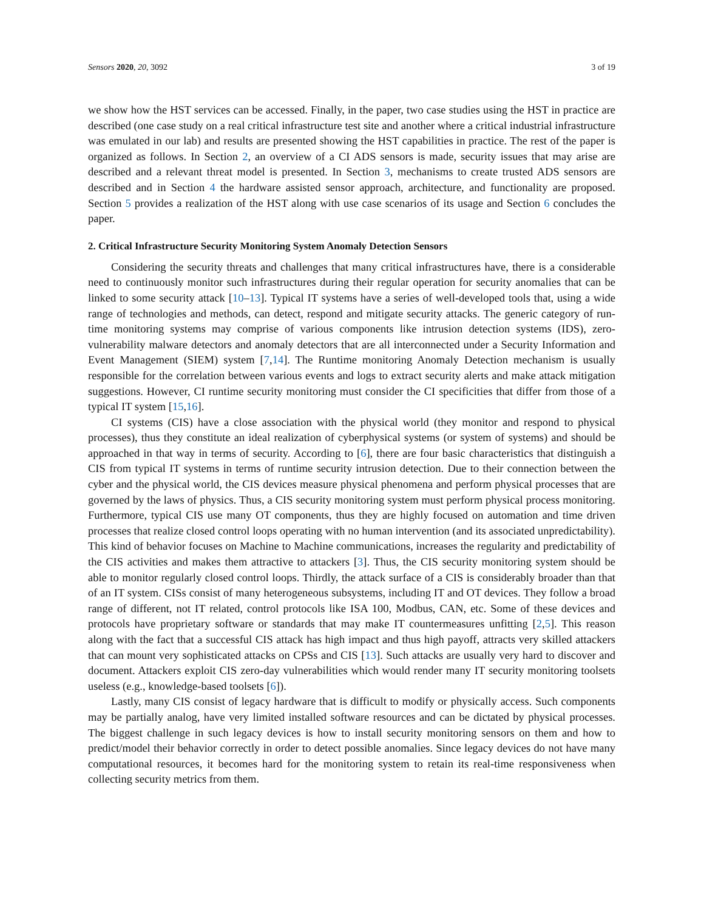Sensors 2020, 20, 3092 3 of 19
we show how the HST services can be accessed. Finally, in the paper, two case studies using the HST in practice are described (one case study on a real critical infrastructure test site and another where a critical industrial infrastructure was emulated in our lab) and results are presented showing the HST capabilities in practice. The rest of the paper is organized as follows. In Section 2, an overview of a CI ADS sensors is made, security issues that may arise are described and a relevant threat model is presented. In Section 3, mechanisms to create trusted ADS sensors are described and in Section 4 the hardware assisted sensor approach, architecture, and functionality are proposed. Section 5 provides a realization of the HST along with use case scenarios of its usage and Section 6 concludes the paper.
2. Critical Infrastructure Security Monitoring System Anomaly Detection Sensors
Considering the security threats and challenges that many critical infrastructures have, there is a considerable need to continuously monitor such infrastructures during their regular operation for security anomalies that can be linked to some security attack [10–13]. Typical IT systems have a series of well-developed tools that, using a wide range of technologies and methods, can detect, respond and mitigate security attacks. The generic category of run-time monitoring systems may comprise of various components like intrusion detection systems (IDS), zero-vulnerability malware detectors and anomaly detectors that are all interconnected under a Security Information and Event Management (SIEM) system [7,14]. The Runtime monitoring Anomaly Detection mechanism is usually responsible for the correlation between various events and logs to extract security alerts and make attack mitigation suggestions. However, CI runtime security monitoring must consider the CI specificities that differ from those of a typical IT system [15,16].
CI systems (CIS) have a close association with the physical world (they monitor and respond to physical processes), thus they constitute an ideal realization of cyberphysical systems (or system of systems) and should be approached in that way in terms of security. According to [6], there are four basic characteristics that distinguish a CIS from typical IT systems in terms of runtime security intrusion detection. Due to their connection between the cyber and the physical world, the CIS devices measure physical phenomena and perform physical processes that are governed by the laws of physics. Thus, a CIS security monitoring system must perform physical process monitoring. Furthermore, typical CIS use many OT components, thus they are highly focused on automation and time driven processes that realize closed control loops operating with no human intervention (and its associated unpredictability). This kind of behavior focuses on Machine to Machine communications, increases the regularity and predictability of the CIS activities and makes them attractive to attackers [3]. Thus, the CIS security monitoring system should be able to monitor regularly closed control loops. Thirdly, the attack surface of a CIS is considerably broader than that of an IT system. CISs consist of many heterogeneous subsystems, including IT and OT devices. They follow a broad range of different, not IT related, control protocols like ISA 100, Modbus, CAN, etc. Some of these devices and protocols have proprietary software or standards that may make IT countermeasures unfitting [2,5]. This reason along with the fact that a successful CIS attack has high impact and thus high payoff, attracts very skilled attackers that can mount very sophisticated attacks on CPSs and CIS [13]. Such attacks are usually very hard to discover and document. Attackers exploit CIS zero-day vulnerabilities which would render many IT security monitoring toolsets useless (e.g., knowledge-based toolsets [6]).
Lastly, many CIS consist of legacy hardware that is difficult to modify or physically access. Such components may be partially analog, have very limited installed software resources and can be dictated by physical processes. The biggest challenge in such legacy devices is how to install security monitoring sensors on them and how to predict/model their behavior correctly in order to detect possible anomalies. Since legacy devices do not have many computational resources, it becomes hard for the monitoring system to retain its real-time responsiveness when collecting security metrics from them.